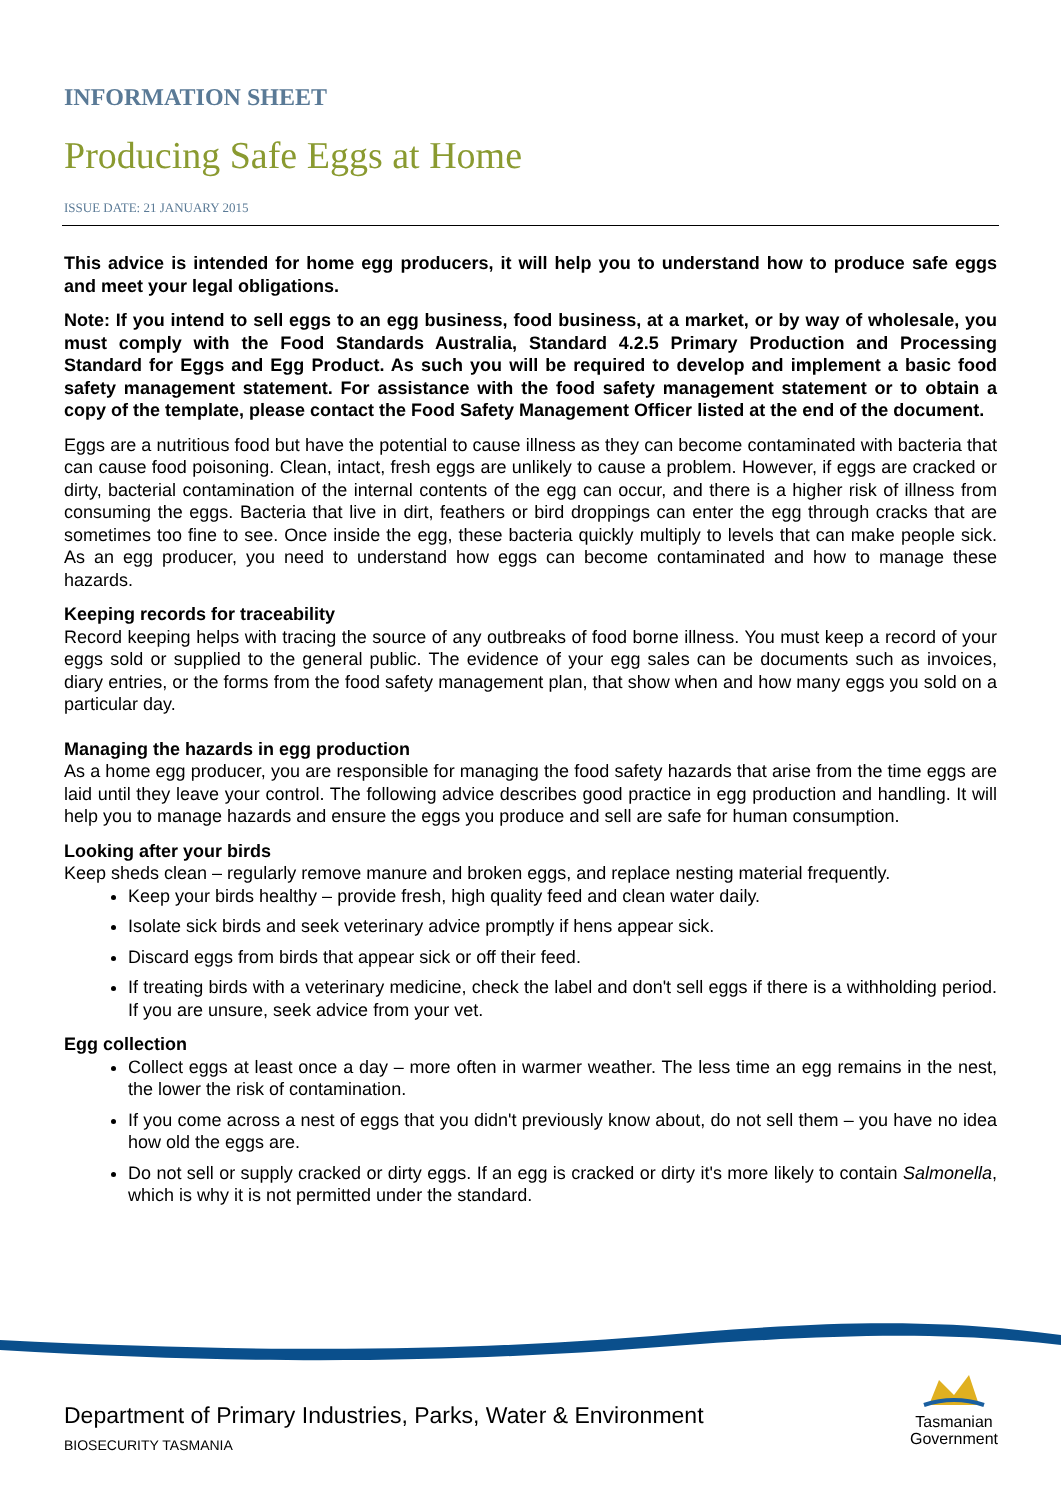INFORMATION SHEET
Producing Safe Eggs at Home
ISSUE DATE: 21 JANUARY 2015
This advice is intended for home egg producers, it will help you to understand how to produce safe eggs and meet your legal obligations.
Note: If you intend to sell eggs to an egg business, food business, at a market, or by way of wholesale, you must comply with the Food Standards Australia, Standard 4.2.5 Primary Production and Processing Standard for Eggs and Egg Product. As such you will be required to develop and implement a basic food safety management statement. For assistance with the food safety management statement or to obtain a copy of the template, please contact the Food Safety Management Officer listed at the end of the document.
Eggs are a nutritious food but have the potential to cause illness as they can become contaminated with bacteria that can cause food poisoning. Clean, intact, fresh eggs are unlikely to cause a problem. However, if eggs are cracked or dirty, bacterial contamination of the internal contents of the egg can occur, and there is a higher risk of illness from consuming the eggs. Bacteria that live in dirt, feathers or bird droppings can enter the egg through cracks that are sometimes too fine to see. Once inside the egg, these bacteria quickly multiply to levels that can make people sick. As an egg producer, you need to understand how eggs can become contaminated and how to manage these hazards.
Keeping records for traceability
Record keeping helps with tracing the source of any outbreaks of food borne illness. You must keep a record of your eggs sold or supplied to the general public. The evidence of your egg sales can be documents such as invoices, diary entries, or the forms from the food safety management plan, that show when and how many eggs you sold on a particular day.
Managing the hazards in egg production
As a home egg producer, you are responsible for managing the food safety hazards that arise from the time eggs are laid until they leave your control. The following advice describes good practice in egg production and handling. It will help you to manage hazards and ensure the eggs you produce and sell are safe for human consumption.
Looking after your birds
Keep sheds clean – regularly remove manure and broken eggs, and replace nesting material frequently.
Keep your birds healthy – provide fresh, high quality feed and clean water daily.
Isolate sick birds and seek veterinary advice promptly if hens appear sick.
Discard eggs from birds that appear sick or off their feed.
If treating birds with a veterinary medicine, check the label and don't sell eggs if there is a withholding period. If you are unsure, seek advice from your vet.
Egg collection
Collect eggs at least once a day – more often in warmer weather. The less time an egg remains in the nest, the lower the risk of contamination.
If you come across a nest of eggs that you didn't previously know about, do not sell them – you have no idea how old the eggs are.
Do not sell or supply cracked or dirty eggs. If an egg is cracked or dirty it's more likely to contain Salmonella, which is why it is not permitted under the standard.
Department of Primary Industries, Parks, Water & Environment
BIOSECURITY TASMANIA
Tasmanian
Government